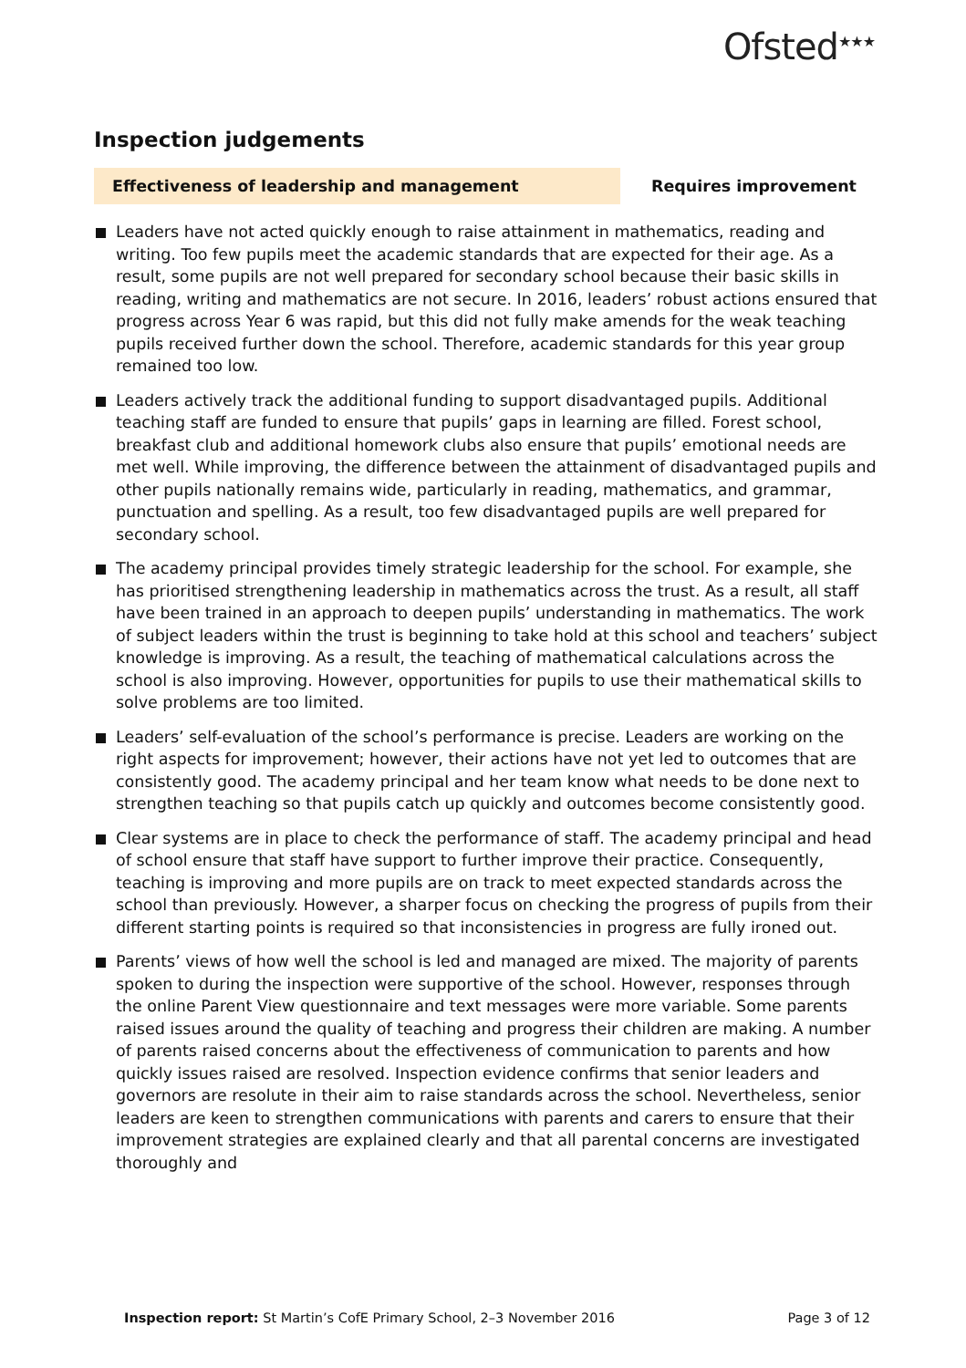Ofsted<sup>★★★</sup>
Inspection judgements
Effectiveness of leadership and management Requires improvement
Leaders have not acted quickly enough to raise attainment in mathematics, reading and writing. Too few pupils meet the academic standards that are expected for their age. As a result, some pupils are not well prepared for secondary school because their basic skills in reading, writing and mathematics are not secure. In 2016, leaders’ robust actions ensured that progress across Year 6 was rapid, but this did not fully make amends for the weak teaching pupils received further down the school. Therefore, academic standards for this year group remained too low.
Leaders actively track the additional funding to support disadvantaged pupils. Additional teaching staff are funded to ensure that pupils’ gaps in learning are filled. Forest school, breakfast club and additional homework clubs also ensure that pupils’ emotional needs are met well. While improving, the difference between the attainment of disadvantaged pupils and other pupils nationally remains wide, particularly in reading, mathematics, and grammar, punctuation and spelling. As a result, too few disadvantaged pupils are well prepared for secondary school.
The academy principal provides timely strategic leadership for the school. For example, she has prioritised strengthening leadership in mathematics across the trust. As a result, all staff have been trained in an approach to deepen pupils’ understanding in mathematics. The work of subject leaders within the trust is beginning to take hold at this school and teachers’ subject knowledge is improving. As a result, the teaching of mathematical calculations across the school is also improving. However, opportunities for pupils to use their mathematical skills to solve problems are too limited.
Leaders’ self-evaluation of the school’s performance is precise. Leaders are working on the right aspects for improvement; however, their actions have not yet led to outcomes that are consistently good. The academy principal and her team know what needs to be done next to strengthen teaching so that pupils catch up quickly and outcomes become consistently good.
Clear systems are in place to check the performance of staff. The academy principal and head of school ensure that staff have support to further improve their practice. Consequently, teaching is improving and more pupils are on track to meet expected standards across the school than previously. However, a sharper focus on checking the progress of pupils from their different starting points is required so that inconsistencies in progress are fully ironed out.
Parents’ views of how well the school is led and managed are mixed. The majority of parents spoken to during the inspection were supportive of the school. However, responses through the online Parent View questionnaire and text messages were more variable. Some parents raised issues around the quality of teaching and progress their children are making. A number of parents raised concerns about the effectiveness of communication to parents and how quickly issues raised are resolved. Inspection evidence confirms that senior leaders and governors are resolute in their aim to raise standards across the school. Nevertheless, senior leaders are keen to strengthen communications with parents and carers to ensure that their improvement strategies are explained clearly and that all parental concerns are investigated thoroughly and
Inspection report: St Martin’s CofE Primary School, 2–3 November 2016
Page 3 of 12